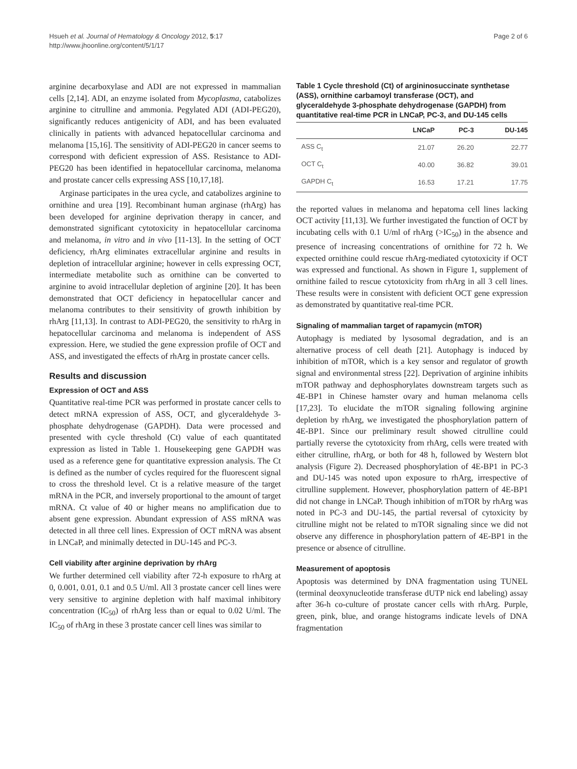Hsueh et al. Journal of Hematology & Oncology 2012, 5:17
http://www.jhoonline.org/content/5/1/17
Page 2 of 6
arginine decarboxylase and ADI are not expressed in mammalian cells [2,14]. ADI, an enzyme isolated from Mycoplasma, catabolizes arginine to citrulline and ammonia. Pegylated ADI (ADI-PEG20), significantly reduces antigenicity of ADI, and has been evaluated clinically in patients with advanced hepatocellular carcinoma and melanoma [15,16]. The sensitivity of ADI-PEG20 in cancer seems to correspond with deficient expression of ASS. Resistance to ADI-PEG20 has been identified in hepatocellular carcinoma, melanoma and prostate cancer cells expressing ASS [10,17,18].
Arginase participates in the urea cycle, and catabolizes arginine to ornithine and urea [19]. Recombinant human arginase (rhArg) has been developed for arginine deprivation therapy in cancer, and demonstrated significant cytotoxicity in hepatocellular carcinoma and melanoma, in vitro and in vivo [11-13]. In the setting of OCT deficiency, rhArg eliminates extracellular arginine and results in depletion of intracellular arginine; however in cells expressing OCT, intermediate metabolite such as ornithine can be converted to arginine to avoid intracellular depletion of arginine [20]. It has been demonstrated that OCT deficiency in hepatocellular cancer and melanoma contributes to their sensitivity of growth inhibition by rhArg [11,13]. In contrast to ADI-PEG20, the sensitivity to rhArg in hepatocellular carcinoma and melanoma is independent of ASS expression. Here, we studied the gene expression profile of OCT and ASS, and investigated the effects of rhArg in prostate cancer cells.
Results and discussion
Expression of OCT and ASS
Quantitative real-time PCR was performed in prostate cancer cells to detect mRNA expression of ASS, OCT, and glyceraldehyde 3-phosphate dehydrogenase (GAPDH). Data were processed and presented with cycle threshold (Ct) value of each quantitated expression as listed in Table 1. Housekeeping gene GAPDH was used as a reference gene for quantitative expression analysis. The Ct is defined as the number of cycles required for the fluorescent signal to cross the threshold level. Ct is a relative measure of the target mRNA in the PCR, and inversely proportional to the amount of target mRNA. Ct value of 40 or higher means no amplification due to absent gene expression. Abundant expression of ASS mRNA was detected in all three cell lines. Expression of OCT mRNA was absent in LNCaP, and minimally detected in DU-145 and PC-3.
Cell viability after arginine deprivation by rhArg
We further determined cell viability after 72-h exposure to rhArg at 0, 0.001, 0.01, 0.1 and 0.5 U/ml. All 3 prostate cancer cell lines were very sensitive to arginine depletion with half maximal inhibitory concentration (IC<sub>50</sub>) of rhArg less than or equal to 0.02 U/ml. The IC<sub>50</sub> of rhArg in these 3 prostate cancer cell lines was similar to
Table 1 Cycle threshold (Ct) of argininosuccinate synthetase (ASS), ornithine carbamoyl transferase (OCT), and glyceraldehyde 3-phosphate dehydrogenase (GAPDH) from quantitative real-time PCR in LNCaP, PC-3, and DU-145 cells
| | LNCaP | PC-3 | DU-145 |
| --- | --- | --- | --- |
| ASS C<sub>t</sub> | 21.07 | 26.20 | 22.77 |
| OCT C<sub>t</sub> | 40.00 | 36.82 | 39.01 |
| GAPDH C<sub>t</sub> | 16.53 | 17.21 | 17.75 |
the reported values in melanoma and hepatoma cell lines lacking OCT activity [11,13]. We further investigated the function of OCT by incubating cells with 0.1 U/ml of rhArg (>IC<sub>50</sub>) in the absence and presence of increasing concentrations of ornithine for 72 h. We expected ornithine could rescue rhArg-mediated cytotoxicity if OCT was expressed and functional. As shown in Figure 1, supplement of ornithine failed to rescue cytotoxicity from rhArg in all 3 cell lines. These results were in consistent with deficient OCT gene expression as demonstrated by quantitative real-time PCR.
Signaling of mammalian target of rapamycin (mTOR)
Autophagy is mediated by lysosomal degradation, and is an alternative process of cell death [21]. Autophagy is induced by inhibition of mTOR, which is a key sensor and regulator of growth signal and environmental stress [22]. Deprivation of arginine inhibits mTOR pathway and dephosphorylates downstream targets such as 4E-BP1 in Chinese hamster ovary and human melanoma cells [17,23]. To elucidate the mTOR signaling following arginine depletion by rhArg, we investigated the phosphorylation pattern of 4E-BP1. Since our preliminary result showed citrulline could partially reverse the cytotoxicity from rhArg, cells were treated with either citrulline, rhArg, or both for 48 h, followed by Western blot analysis (Figure 2). Decreased phosphorylation of 4E-BP1 in PC-3 and DU-145 was noted upon exposure to rhArg, irrespective of citrulline supplement. However, phosphorylation pattern of 4E-BP1 did not change in LNCaP. Though inhibition of mTOR by rhArg was noted in PC-3 and DU-145, the partial reversal of cytoxicity by citrulline might not be related to mTOR signaling since we did not observe any difference in phosphorylation pattern of 4E-BP1 in the presence or absence of citrulline.
Measurement of apoptosis
Apoptosis was determined by DNA fragmentation using TUNEL (terminal deoxynucleotide transferase dUTP nick end labeling) assay after 36-h co-culture of prostate cancer cells with rhArg. Purple, green, pink, blue, and orange histograms indicate levels of DNA fragmentation